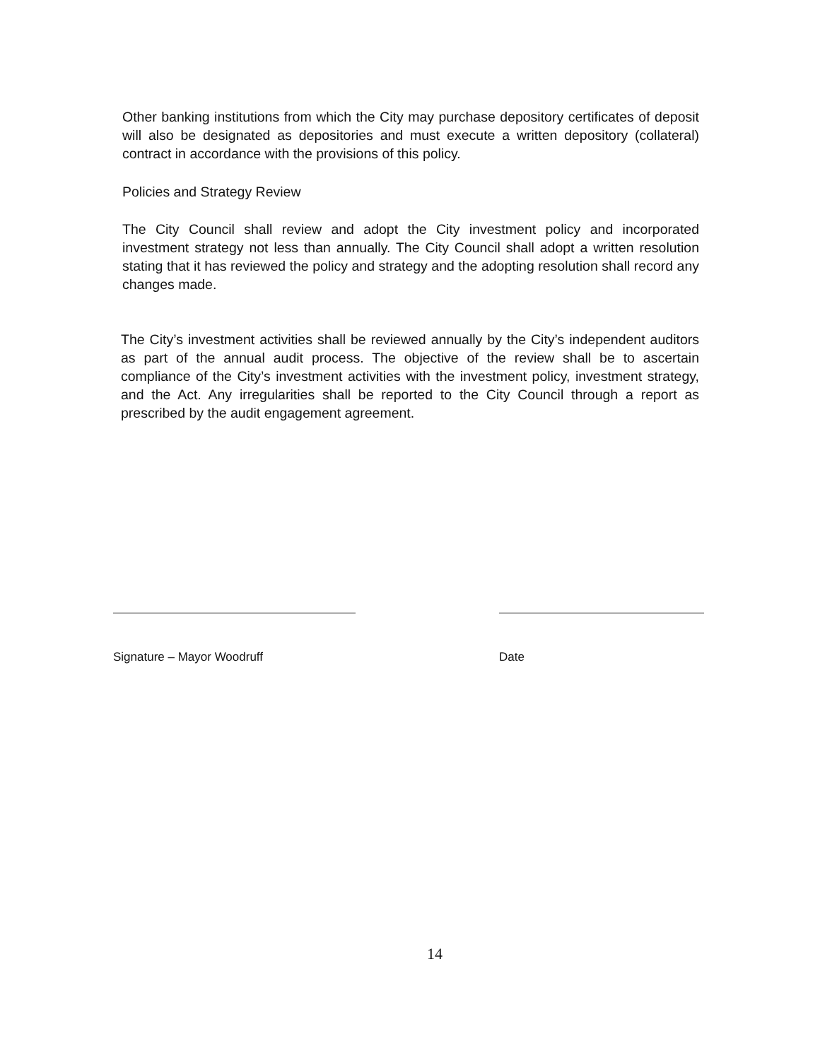Other banking institutions from which the City may purchase depository certificates of deposit will also be designated as depositories and must execute a written depository (collateral) contract in accordance with the provisions of this policy.
Policies and Strategy Review
The City Council shall review and adopt the City investment policy and incorporated investment strategy not less than annually. The City Council shall adopt a written resolution stating that it has reviewed the policy and strategy and the adopting resolution shall record any changes made.
The City’s investment activities shall be reviewed annually by the City’s independent auditors as part of the annual audit process. The objective of the review shall be to ascertain compliance of the City’s investment activities with the investment policy, investment strategy, and the Act. Any irregularities shall be reported to the City Council through a report as prescribed by the audit engagement agreement.
Signature – Mayor Woodruff Date
14